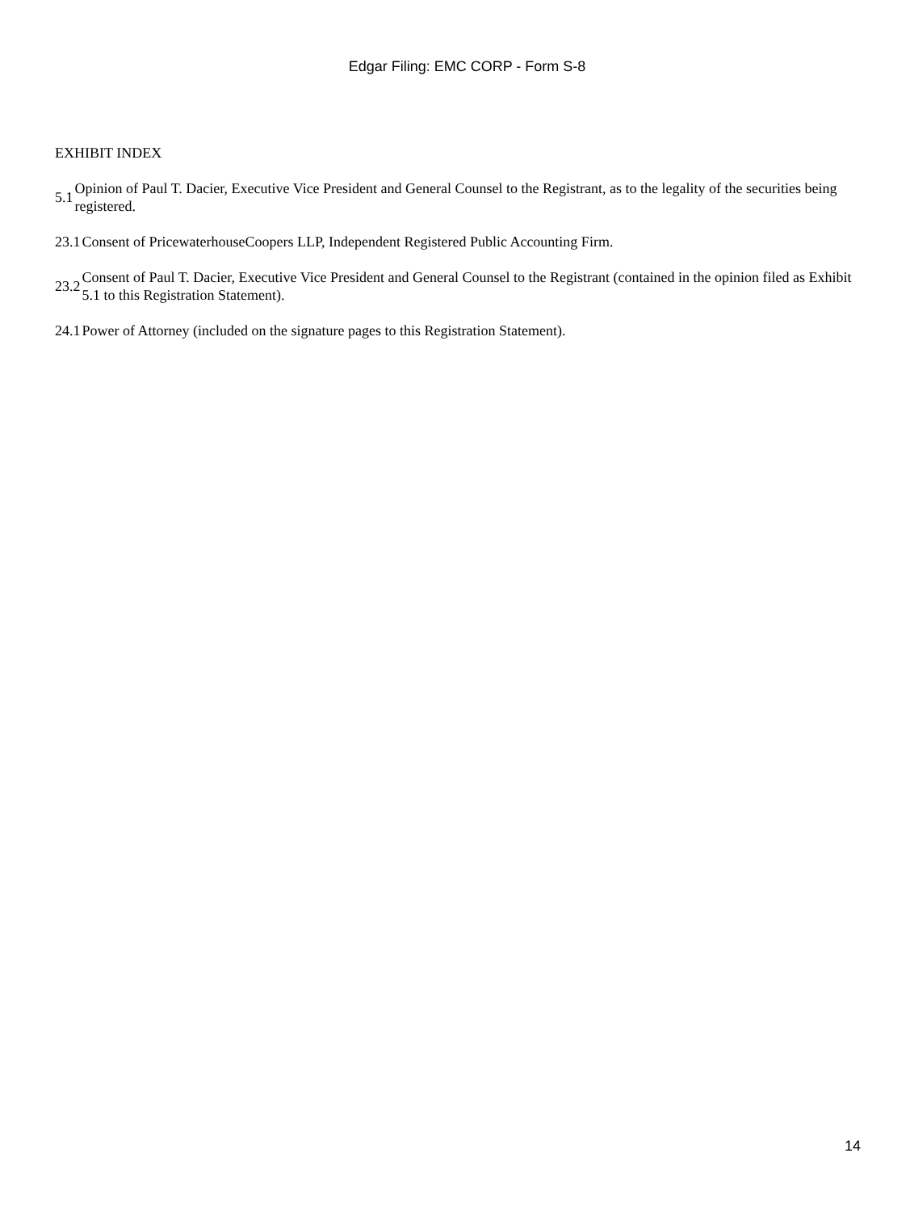Edgar Filing: EMC CORP - Form S-8
EXHIBIT INDEX
| 5.1 | Opinion of Paul T. Dacier, Executive Vice President and General Counsel to the Registrant, as to the legality of the securities being registered. |
| 23.1 | Consent of PricewaterhouseCoopers LLP, Independent Registered Public Accounting Firm. |
| 23.2 | Consent of Paul T. Dacier, Executive Vice President and General Counsel to the Registrant (contained in the opinion filed as Exhibit 5.1 to this Registration Statement). |
| 24.1 | Power of Attorney (included on the signature pages to this Registration Statement). |
14